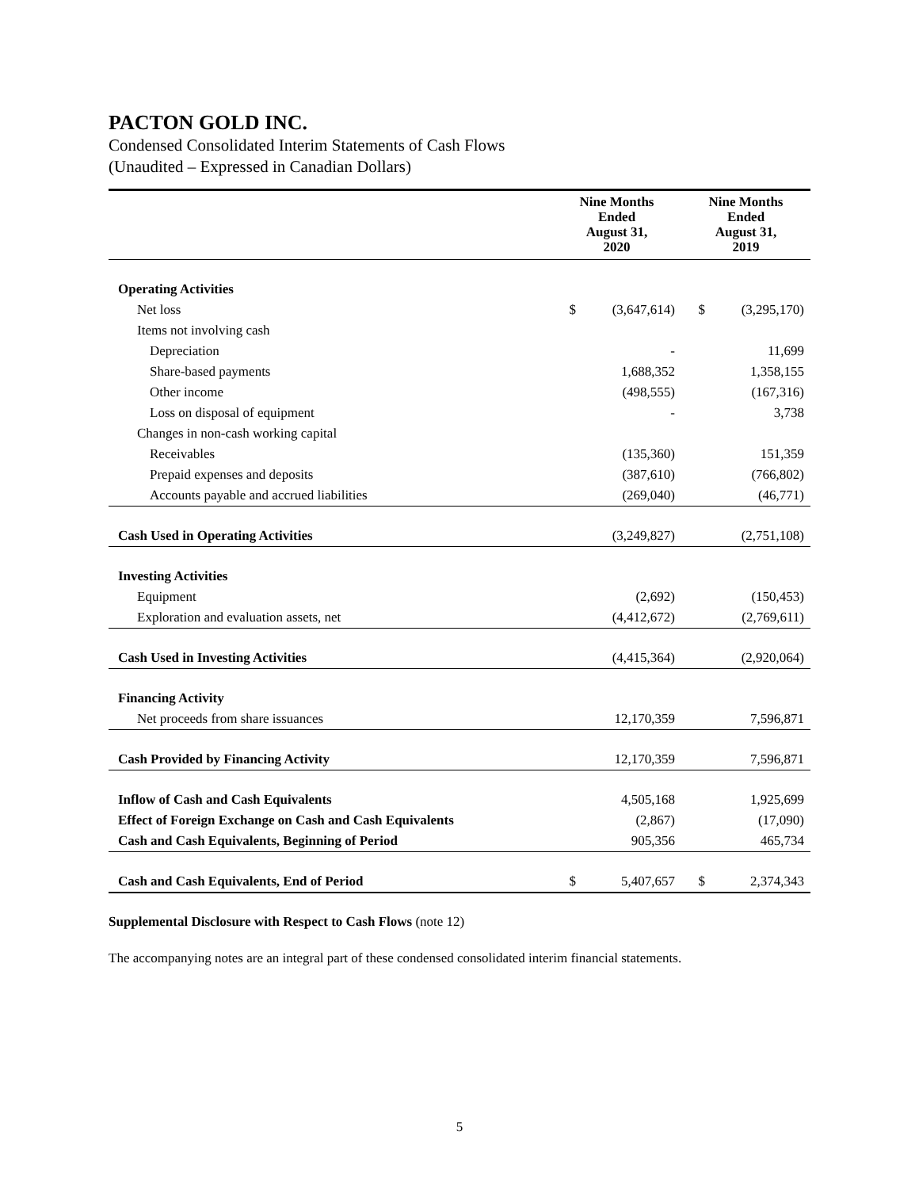PACTON GOLD INC.
Condensed Consolidated Interim Statements of Cash Flows
(Unaudited – Expressed in Canadian Dollars)
| | Nine Months Ended August 31, 2020 | | Nine Months Ended August 31, 2019 | |
| --- | --- | --- | --- | --- |
| Operating Activities | | | | |
| Net loss | $ | (3,647,614) | $ | (3,295,170) |
| Items not involving cash | | | | |
| Depreciation | | - | | 11,699 |
| Share-based payments | | 1,688,352 | | 1,358,155 |
| Other income | | (498,555) | | (167,316) |
| Loss on disposal of equipment | | - | | 3,738 |
| Changes in non-cash working capital | | | | |
| Receivables | | (135,360) | | 151,359 |
| Prepaid expenses and deposits | | (387,610) | | (766,802) |
| Accounts payable and accrued liabilities | | (269,040) | | (46,771) |
| Cash Used in Operating Activities | | (3,249,827) | | (2,751,108) |
| Investing Activities | | | | |
| Equipment | | (2,692) | | (150,453) |
| Exploration and evaluation assets, net | | (4,412,672) | | (2,769,611) |
| Cash Used in Investing Activities | | (4,415,364) | | (2,920,064) |
| Financing Activity | | | | |
| Net proceeds from share issuances | | 12,170,359 | | 7,596,871 |
| Cash Provided by Financing Activity | | 12,170,359 | | 7,596,871 |
| Inflow of Cash and Cash Equivalents | | 4,505,168 | | 1,925,699 |
| Effect of Foreign Exchange on Cash and Cash Equivalents | | (2,867) | | (17,090) |
| Cash and Cash Equivalents, Beginning of Period | | 905,356 | | 465,734 |
| Cash and Cash Equivalents, End of Period | $ | 5,407,657 | $ | 2,374,343 |
Supplemental Disclosure with Respect to Cash Flows (note 12)
The accompanying notes are an integral part of these condensed consolidated interim financial statements.
5